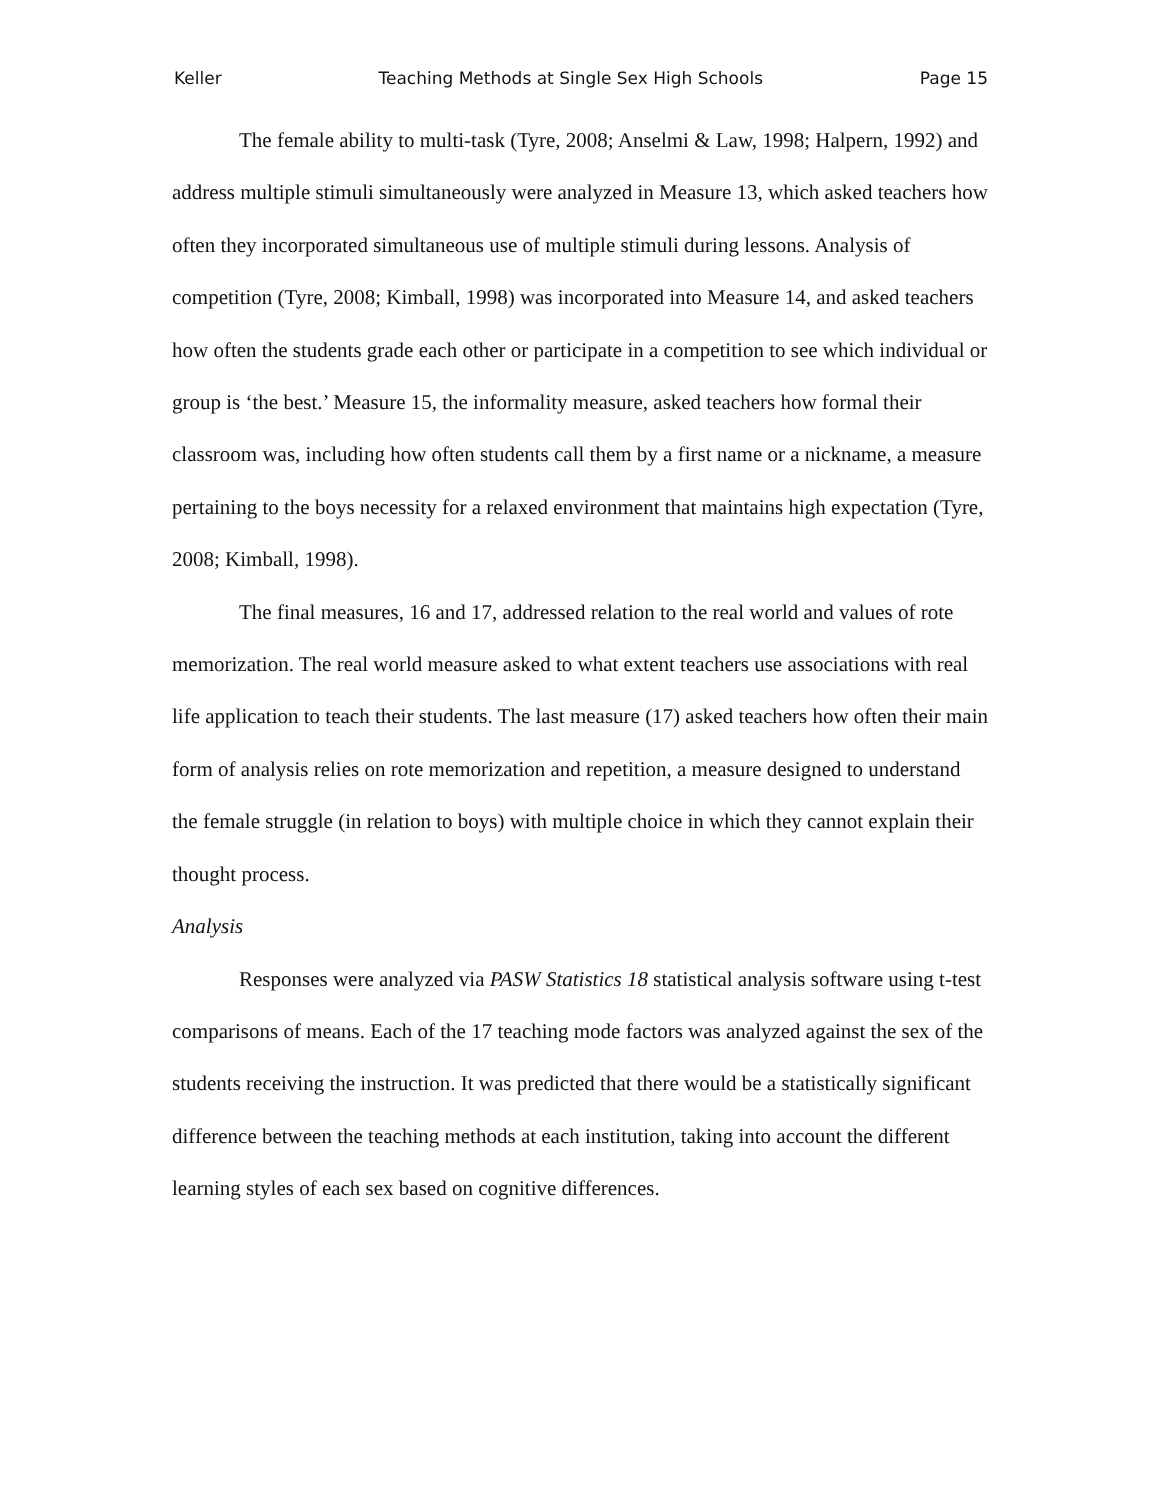Keller Teaching Methods at Single Sex High Schools Page 15
The female ability to multi-task (Tyre, 2008; Anselmi & Law, 1998; Halpern, 1992) and address multiple stimuli simultaneously were analyzed in Measure 13, which asked teachers how often they incorporated simultaneous use of multiple stimuli during lessons. Analysis of competition (Tyre, 2008; Kimball, 1998) was incorporated into Measure 14, and asked teachers how often the students grade each other or participate in a competition to see which individual or group is ‘the best.’ Measure 15, the informality measure, asked teachers how formal their classroom was, including how often students call them by a first name or a nickname, a measure pertaining to the boys necessity for a relaxed environment that maintains high expectation (Tyre, 2008; Kimball, 1998).
The final measures, 16 and 17, addressed relation to the real world and values of rote memorization. The real world measure asked to what extent teachers use associations with real life application to teach their students. The last measure (17) asked teachers how often their main form of analysis relies on rote memorization and repetition, a measure designed to understand the female struggle (in relation to boys) with multiple choice in which they cannot explain their thought process.
Analysis
Responses were analyzed via PASW Statistics 18 statistical analysis software using t-test comparisons of means. Each of the 17 teaching mode factors was analyzed against the sex of the students receiving the instruction. It was predicted that there would be a statistically significant difference between the teaching methods at each institution, taking into account the different learning styles of each sex based on cognitive differences.